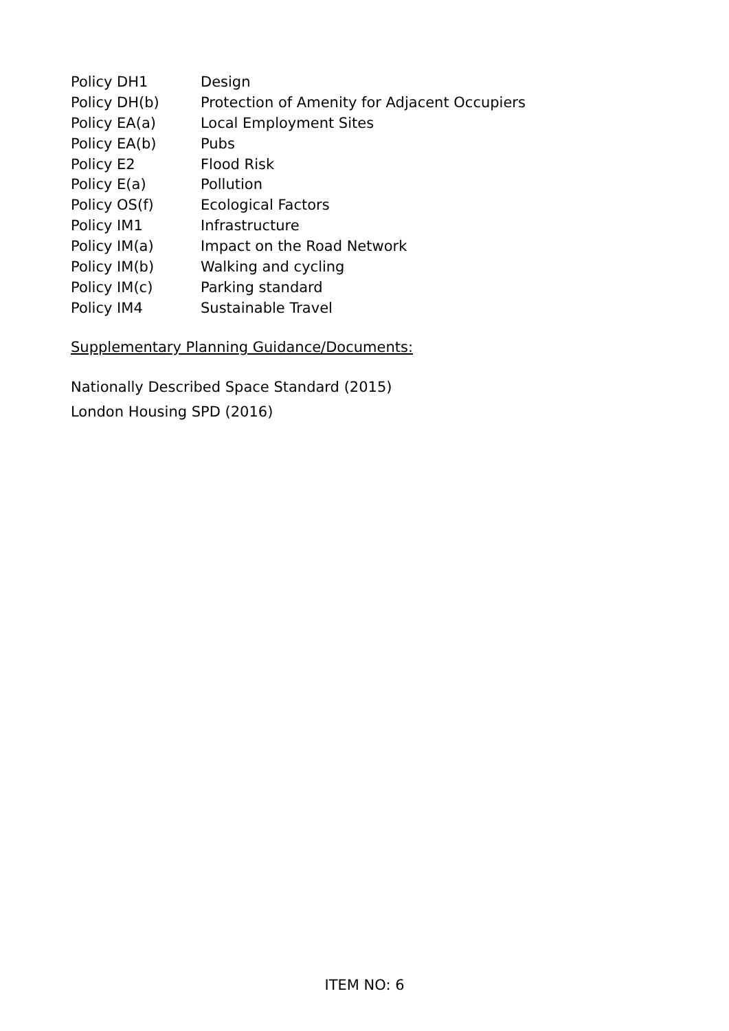Policy DH1 Design
Policy DH(b) Protection of Amenity for Adjacent Occupiers
Policy EA(a) Local Employment Sites
Policy EA(b) Pubs
Policy E2 Flood Risk
Policy E(a) Pollution
Policy OS(f) Ecological Factors
Policy IM1 Infrastructure
Policy IM(a) Impact on the Road Network
Policy IM(b) Walking and cycling
Policy IM(c) Parking standard
Policy IM4 Sustainable Travel
Supplementary Planning Guidance/Documents:
Nationally Described Space Standard (2015)
London Housing SPD (2016)
ITEM NO: 6